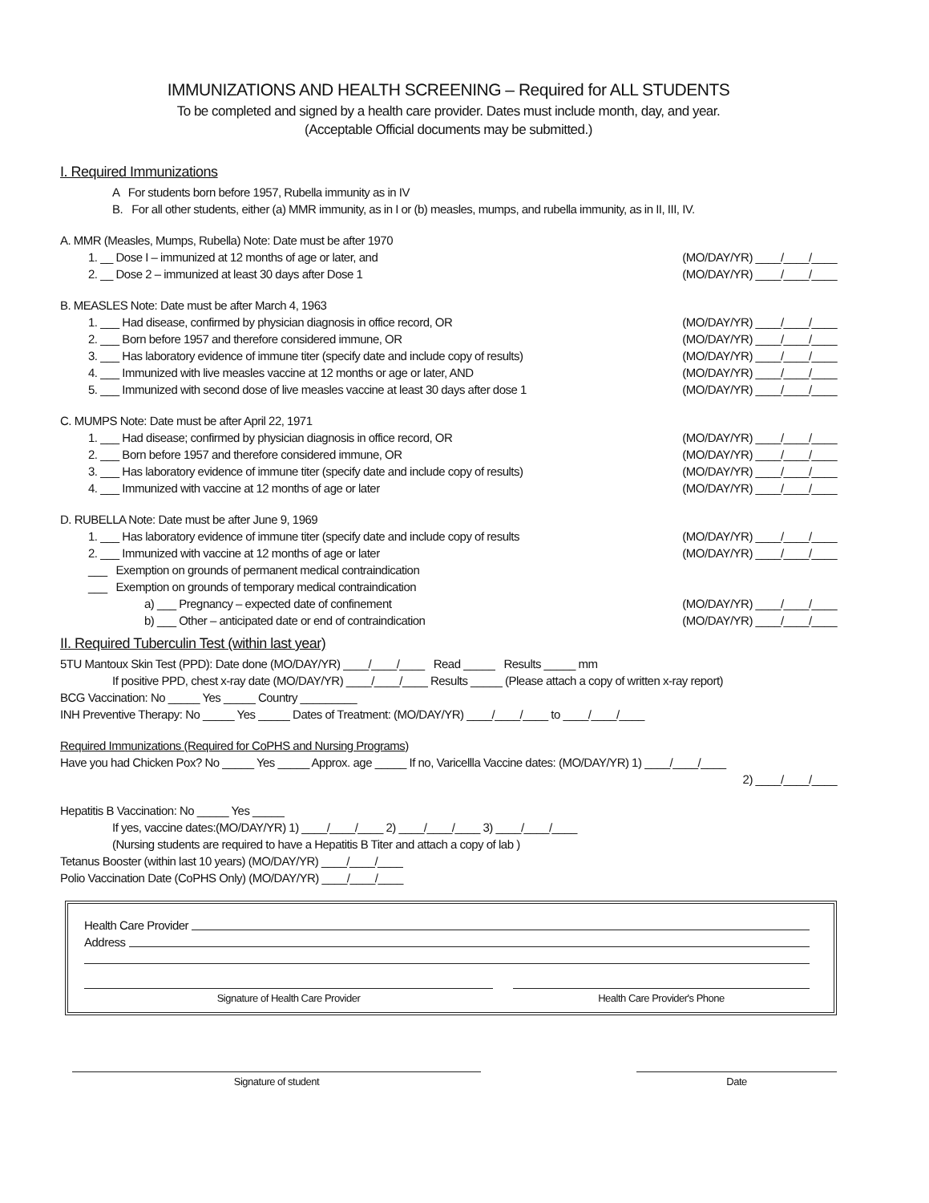IMMUNIZATIONS AND HEALTH SCREENING – Required for ALL STUDENTS
To be completed and signed by a health care provider. Dates must include month, day, and year.
(Acceptable Official documents may be submitted.)
I. Required Immunizations
A For students born before 1957, Rubella immunity as in IV
B. For all other students, either (a) MMR immunity, as in I or (b) measles, mumps, and rubella immunity, as in II, III, IV.
A. MMR (Measles, Mumps, Rubella) Note: Date must be after 1970
1. __ Dose I – immunized at 12 months of age or later, and (MO/DAY/YR) ____/____/____
2. __ Dose 2 – immunized at least 30 days after Dose 1 (MO/DAY/YR) ____/____/____
B. MEASLES Note: Date must be after March 4, 1963
1. ___ Had disease, confirmed by physician diagnosis in office record, OR (MO/DAY/YR) ____/____/____
2. ___ Born before 1957 and therefore considered immune, OR (MO/DAY/YR) ____/____/____
3. ___ Has laboratory evidence of immune titer (specify date and include copy of results) (MO/DAY/YR) ____/____/____
4. ___ Immunized with live measles vaccine at 12 months or age or later, AND (MO/DAY/YR) ____/____/____
5. ___ Immunized with second dose of live measles vaccine at least 30 days after dose 1 (MO/DAY/YR) ____/____/____
C. MUMPS Note: Date must be after April 22, 1971
1. ___ Had disease; confirmed by physician diagnosis in office record, OR (MO/DAY/YR) ____/____/____
2. ___ Born before 1957 and therefore considered immune, OR (MO/DAY/YR) ____/____/____
3. ___ Has laboratory evidence of immune titer (specify date and include copy of results) (MO/DAY/YR) ____/____/____
4. ___ Immunized with vaccine at 12 months of age or later (MO/DAY/YR) ____/____/____
D. RUBELLA Note: Date must be after June 9, 1969
1. ___ Has laboratory evidence of immune titer (specify date and include copy of results (MO/DAY/YR) ____/____/____
2. ___ Immunized with vaccine at 12 months of age or later (MO/DAY/YR) ____/____/____
___ Exemption on grounds of permanent medical contraindication
___ Exemption on grounds of temporary medical contraindication
a) ___ Pregnancy – expected date of confinement (MO/DAY/YR) ____/____/____
b) ___ Other – anticipated date or end of contraindication (MO/DAY/YR) ____/____/____
II. Required Tuberculin Test (within last year)
5TU Mantoux Skin Test (PPD): Date done (MO/DAY/YR) ____/____/____ Read _____ Results _____ mm
If positive PPD, chest x-ray date (MO/DAY/YR) ____/____/____ Results _____ (Please attach a copy of written x-ray report)
BCG Vaccination: No _____ Yes _____ Country _________
INH Preventive Therapy: No _____ Yes _____ Dates of Treatment: (MO/DAY/YR) ____/____/____ to ____/____/____
Required Immunizations (Required for CoPHS and Nursing Programs)
Have you had Chicken Pox? No _____ Yes _____ Approx. age _____ If no, Varicellla Vaccine dates: (MO/DAY/YR) 1) ____/____/____
2) ____/____/____
Hepatitis B Vaccination: No _____ Yes _____
If yes, vaccine dates:(MO/DAY/YR) 1) ____/____/____ 2) ____/____/____ 3) ____/____/____
(Nursing students are required to have a Hepatitis B Titer and attach a copy of lab )
Tetanus Booster (within last 10 years) (MO/DAY/YR) ____/____/____
Polio Vaccination Date (CoPHS Only) (MO/DAY/YR) ____/____/____
Health Care Provider
Address
Signature of Health Care Provider Health Care Provider's Phone
Signature of student Date